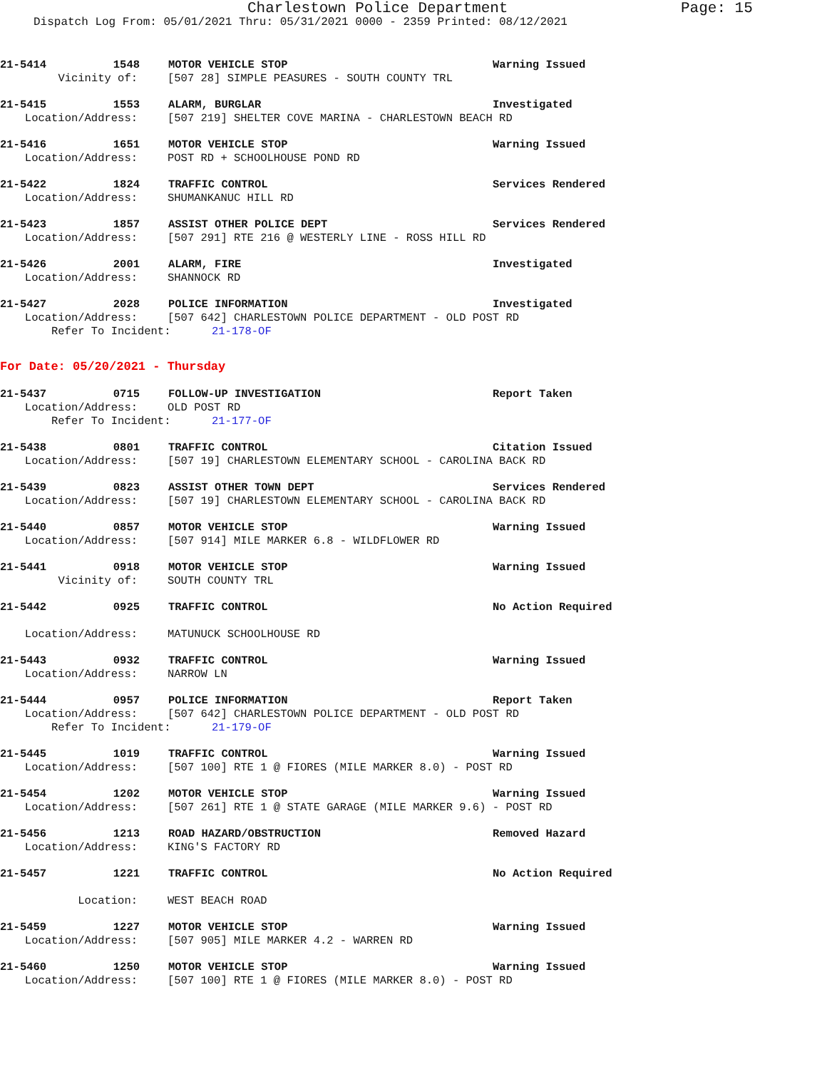Charlestown Police Department Page: 15
Dispatch Log From: 05/01/2021 Thru: 05/31/2021 0000 - 2359 Printed: 08/12/2021
21-5414 1548 MOTOR VEHICLE STOP Warning Issued
Vicinity of: [507 28] SIMPLE PEASURES - SOUTH COUNTY TRL
21-5415 1553 ALARM, BURGLAR Investigated
Location/Address: [507 219] SHELTER COVE MARINA - CHARLESTOWN BEACH RD
21-5416 1651 MOTOR VEHICLE STOP Warning Issued
Location/Address: POST RD + SCHOOLHOUSE POND RD
21-5422 1824 TRAFFIC CONTROL Services Rendered
Location/Address: SHUMANKANUC HILL RD
21-5423 1857 ASSIST OTHER POLICE DEPT Services Rendered
Location/Address: [507 291] RTE 216 @ WESTERLY LINE - ROSS HILL RD
21-5426 2001 ALARM, FIRE Investigated
Location/Address: SHANNOCK RD
21-5427 2028 POLICE INFORMATION Investigated
Location/Address: [507 642] CHARLESTOWN POLICE DEPARTMENT - OLD POST RD
Refer To Incident: 21-178-OF
For Date: 05/20/2021 - Thursday
21-5437 0715 FOLLOW-UP INVESTIGATION Report Taken
Location/Address: OLD POST RD
Refer To Incident: 21-177-OF
21-5438 0801 TRAFFIC CONTROL Citation Issued
Location/Address: [507 19] CHARLESTOWN ELEMENTARY SCHOOL - CAROLINA BACK RD
21-5439 0823 ASSIST OTHER TOWN DEPT Services Rendered
Location/Address: [507 19] CHARLESTOWN ELEMENTARY SCHOOL - CAROLINA BACK RD
21-5440 0857 MOTOR VEHICLE STOP Warning Issued
Location/Address: [507 914] MILE MARKER 6.8 - WILDFLOWER RD
21-5441 0918 MOTOR VEHICLE STOP Warning Issued
Vicinity of: SOUTH COUNTY TRL
21-5442 0925 TRAFFIC CONTROL No Action Required
Location/Address: MATUNUCK SCHOOLHOUSE RD
21-5443 0932 TRAFFIC CONTROL Warning Issued
Location/Address: NARROW LN
21-5444 0957 POLICE INFORMATION Report Taken
Location/Address: [507 642] CHARLESTOWN POLICE DEPARTMENT - OLD POST RD
Refer To Incident: 21-179-OF
21-5445 1019 TRAFFIC CONTROL Warning Issued
Location/Address: [507 100] RTE 1 @ FIORES (MILE MARKER 8.0) - POST RD
21-5454 1202 MOTOR VEHICLE STOP Warning Issued
Location/Address: [507 261] RTE 1 @ STATE GARAGE (MILE MARKER 9.6) - POST RD
21-5456 1213 ROAD HAZARD/OBSTRUCTION Removed Hazard
Location/Address: KING'S FACTORY RD
21-5457 1221 TRAFFIC CONTROL No Action Required
Location: WEST BEACH ROAD
21-5459 1227 MOTOR VEHICLE STOP Warning Issued
Location/Address: [507 905] MILE MARKER 4.2 - WARREN RD
21-5460 1250 MOTOR VEHICLE STOP Warning Issued
Location/Address: [507 100] RTE 1 @ FIORES (MILE MARKER 8.0) - POST RD